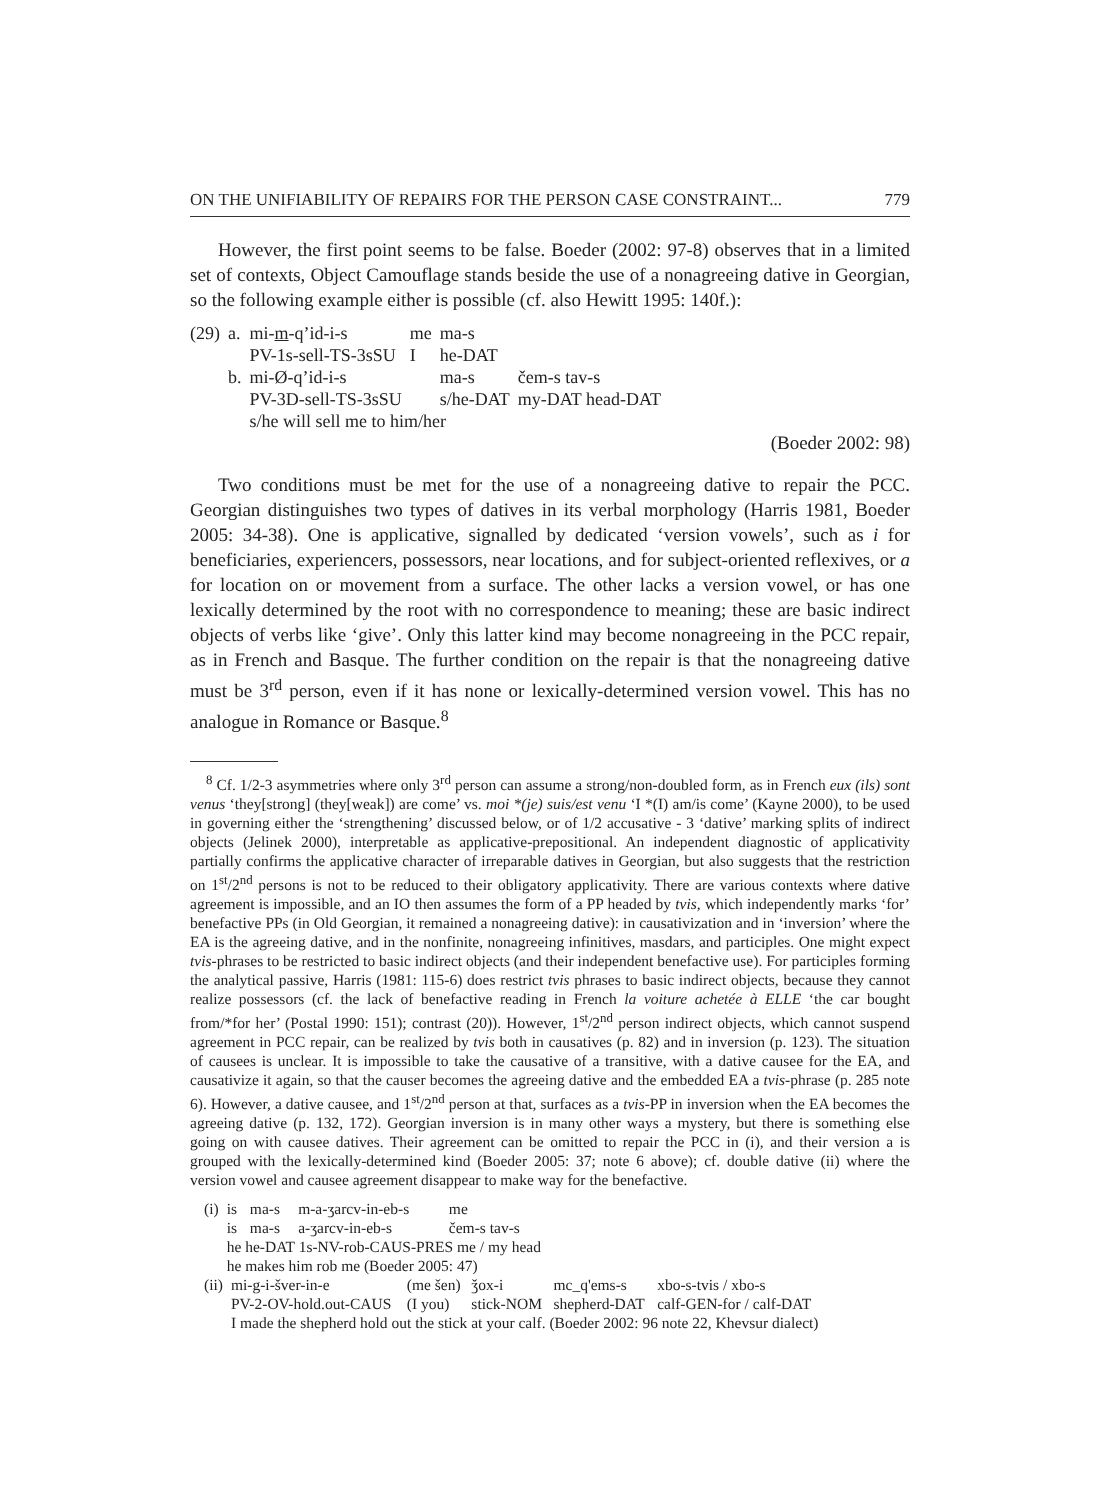ON THE UNIFIABILITY OF REPAIRS FOR THE PERSON CASE CONSTRAINT... 779
However, the first point seems to be false. Boeder (2002: 97-8) observes that in a limited set of contexts, Object Camouflage stands beside the use of a nonagreeing dative in Georgian, so the following example either is possible (cf. also Hewitt 1995: 140f.):
| (29) | a. | mi- m -q’id-i-s | me | ma-s | |
| | | PV-1s-sell-TS-3sSU | I | he-DAT | |
| | b. | mi-Ø-q’id-i-s | | ma-s | čem-s tav-s |
| | | PV-3D-sell-TS-3sSU | | s/he-DAT | my-DAT head-DAT |
| | | s/he will sell me to him/her | | | |
(Boeder 2002: 98)
Two conditions must be met for the use of a nonagreeing dative to repair the PCC. Georgian distinguishes two types of datives in its verbal morphology (Harris 1981, Boeder 2005: 34-38). One is applicative, signalled by dedicated ‘version vowels’, such as i for beneficiaries, experiencers, possessors, near locations, and for subject-oriented reflexives, or a for location on or movement from a surface. The other lacks a version vowel, or has one lexically determined by the root with no correspondence to meaning; these are basic indirect objects of verbs like ‘give’. Only this latter kind may become nonagreeing in the PCC repair, as in French and Basque. The further condition on the repair is that the nonagreeing dative must be 3<sup>rd</sup> person, even if it has none or lexically-determined version vowel. This has no analogue in Romance or Basque.<sup>8</sup>
<sup>8</sup> Cf. 1/2-3 asymmetries where only 3<sup>rd</sup> person can assume a strong/non-doubled form, as in French eux (ils) sont venus ‘they[strong] (they[weak]) are come’ vs. moi *(je) suis/est venu ‘I *(I) am/is come’ (Kayne 2000), to be used in governing either the ‘strengthening’ discussed below, or of 1/2 accusative - 3 ‘dative’ marking splits of indirect objects (Jelinek 2000), interpretable as applicative-prepositional. An independent diagnostic of applicativity partially confirms the applicative character of irreparable datives in Georgian, but also suggests that the restriction on 1<sup>st</sup>/2<sup>nd</sup> persons is not to be reduced to their obligatory applicativity. There are various contexts where dative agreement is impossible, and an IO then assumes the form of a PP headed by tvis, which independently marks ‘for’ benefactive PPs (in Old Georgian, it remained a nonagreeing dative): in causativization and in ‘inversion’ where the EA is the agreeing dative, and in the nonfinite, nonagreeing infinitives, masdars, and participles. One might expect tvis-phrases to be restricted to basic indirect objects (and their independent benefactive use). For participles forming the analytical passive, Harris (1981: 115-6) does restrict tvis phrases to basic indirect objects, because they cannot realize possessors (cf. the lack of benefactive reading in French la voiture achetée à ELLE ‘the car bought from/*for her’ (Postal 1990: 151); contrast (20)). However, 1<sup>st</sup>/2<sup>nd</sup> person indirect objects, which cannot suspend agreement in PCC repair, can be realized by tvis both in causatives (p. 82) and in inversion (p. 123). The situation of causees is unclear. It is impossible to take the causative of a transitive, with a dative causee for the EA, and causativize it again, so that the causer becomes the agreeing dative and the embedded EA a tvis-phrase (p. 285 note 6). However, a dative causee, and 1<sup>st</sup>/2<sup>nd</sup> person at that, surfaces as a tvis-PP in inversion when the EA becomes the agreeing dative (p. 132, 172). Georgian inversion is in many other ways a mystery, but there is something else going on with causee datives. Their agreement can be omitted to repair the PCC in (i), and their version a is grouped with the lexically-determined kind (Boeder 2005: 37; note 6 above); cf. double dative (ii) where the version vowel and causee agreement disappear to make way for the benefactive.
| (i) | is | ma-s | m-a-ʒarcv-in-eb-s | me |
| | is | ma-s | a-ʒarcv-in-eb-s | čem-s tav-s |
| | he he-DAT 1s-NV-rob-CAUS-PRES me / my head | | | |
| | he makes him rob me (Boeder 2005: 47) | | | |
| (ii) | mi-g-i-šver-in-e | (me šen) | ǯox-i | mc_q'ems-s | xbo-s-tvis / xbo-s |
| | PV-2-OV-hold.out-CAUS | (I you) | stick-NOM | shepherd-DAT | calf-GEN-for / calf-DAT |
| | I made the shepherd hold out the stick at your calf. (Boeder 2002: 96 note 22, Khevsur dialect) | | | | |